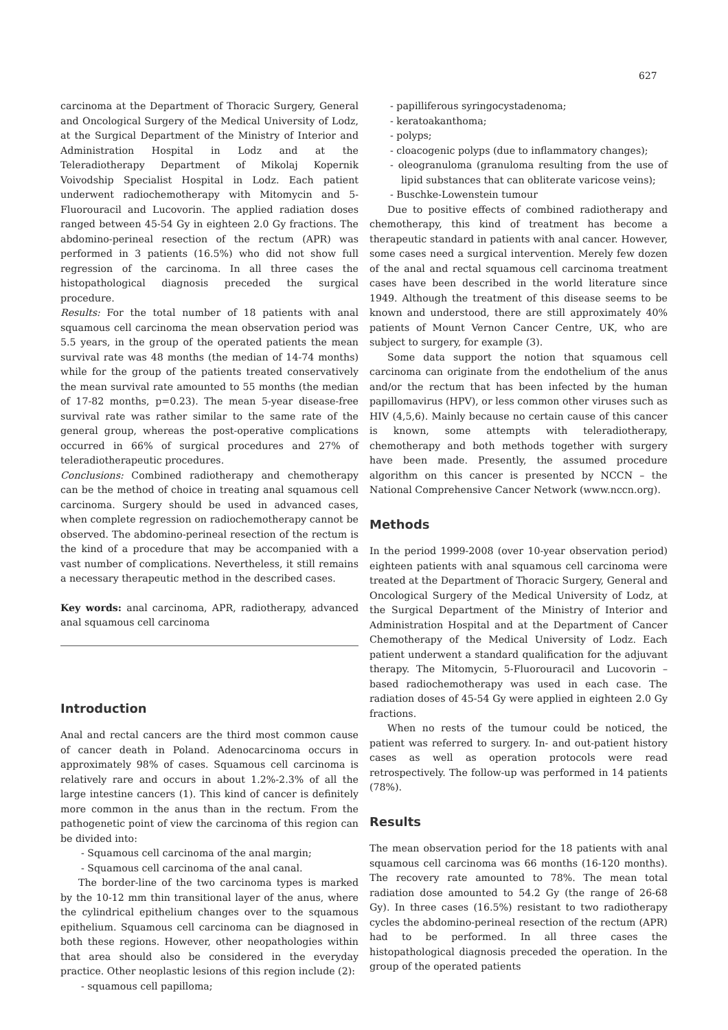627
carcinoma at the Department of Thoracic Surgery, General and Oncological Surgery of the Medical University of Lodz, at the Surgical Department of the Ministry of Interior and Administration Hospital in Lodz and at the Teleradiotherapy Department of Mikolaj Kopernik Voivodship Specialist Hospital in Lodz. Each patient underwent radiochemotherapy with Mitomycin and 5-Fluorouracil and Lucovorin. The applied radiation doses ranged between 45-54 Gy in eighteen 2.0 Gy fractions. The abdomino-perineal resection of the rectum (APR) was performed in 3 patients (16.5%) who did not show full regression of the carcinoma. In all three cases the histopathological diagnosis preceded the surgical procedure.
Results: For the total number of 18 patients with anal squamous cell carcinoma the mean observation period was 5.5 years, in the group of the operated patients the mean survival rate was 48 months (the median of 14-74 months) while for the group of the patients treated conservatively the mean survival rate amounted to 55 months (the median of 17-82 months, p=0.23). The mean 5-year disease-free survival rate was rather similar to the same rate of the general group, whereas the post-operative complications occurred in 66% of surgical procedures and 27% of teleradiotherapeutic procedures.
Conclusions: Combined radiotherapy and chemotherapy can be the method of choice in treating anal squamous cell carcinoma. Surgery should be used in advanced cases, when complete regression on radiochemotherapy cannot be observed. The abdomino-perineal resection of the rectum is the kind of a procedure that may be accompanied with a vast number of complications. Nevertheless, it still remains a necessary therapeutic method in the described cases.
Key words: anal carcinoma, APR, radiotherapy, advanced anal squamous cell carcinoma
Introduction
Anal and rectal cancers are the third most common cause of cancer death in Poland. Adenocarcinoma occurs in approximately 98% of cases. Squamous cell carcinoma is relatively rare and occurs in about 1.2%-2.3% of all the large intestine cancers (1). This kind of cancer is definitely more common in the anus than in the rectum. From the pathogenetic point of view the carcinoma of this region can be divided into:
- Squamous cell carcinoma of the anal margin;
- Squamous cell carcinoma of the anal canal.
The border-line of the two carcinoma types is marked by the 10-12 mm thin transitional layer of the anus, where the cylindrical epithelium changes over to the squamous epithelium. Squamous cell carcinoma can be diagnosed in both these regions. However, other neopathologies within that area should also be considered in the everyday practice. Other neoplastic lesions of this region include (2):
- squamous cell papilloma;
- papilliferous syringocystadenoma;
- keratoakanthoma;
- polyps;
- cloacogenic polyps (due to inflammatory changes);
- oleogranuloma (granuloma resulting from the use of lipid substances that can obliterate varicose veins);
- Buschke-Lowenstein tumour
Due to positive effects of combined radiotherapy and chemotherapy, this kind of treatment has become a therapeutic standard in patients with anal cancer. However, some cases need a surgical intervention. Merely few dozen of the anal and rectal squamous cell carcinoma treatment cases have been described in the world literature since 1949. Although the treatment of this disease seems to be known and understood, there are still approximately 40% patients of Mount Vernon Cancer Centre, UK, who are subject to surgery, for example (3).
Some data support the notion that squamous cell carcinoma can originate from the endothelium of the anus and/or the rectum that has been infected by the human papillomavirus (HPV), or less common other viruses such as HIV (4,5,6). Mainly because no certain cause of this cancer is known, some attempts with teleradiotherapy, chemotherapy and both methods together with surgery have been made. Presently, the assumed procedure algorithm on this cancer is presented by NCCN – the National Comprehensive Cancer Network (www.nccn.org).
Methods
In the period 1999-2008 (over 10-year observation period) eighteen patients with anal squamous cell carcinoma were treated at the Department of Thoracic Surgery, General and Oncological Surgery of the Medical University of Lodz, at the Surgical Department of the Ministry of Interior and Administration Hospital and at the Department of Cancer Chemotherapy of the Medical University of Lodz. Each patient underwent a standard qualification for the adjuvant therapy. The Mitomycin, 5-Fluorouracil and Lucovorin – based radiochemotherapy was used in each case. The radiation doses of 45-54 Gy were applied in eighteen 2.0 Gy fractions.
When no rests of the tumour could be noticed, the patient was referred to surgery. In- and out-patient history cases as well as operation protocols were read retrospectively. The follow-up was performed in 14 patients (78%).
Results
The mean observation period for the 18 patients with anal squamous cell carcinoma was 66 months (16-120 months). The recovery rate amounted to 78%. The mean total radiation dose amounted to 54.2 Gy (the range of 26-68 Gy). In three cases (16.5%) resistant to two radiotherapy cycles the abdomino-perineal resection of the rectum (APR) had to be performed. In all three cases the histopathological diagnosis preceded the operation. In the group of the operated patients